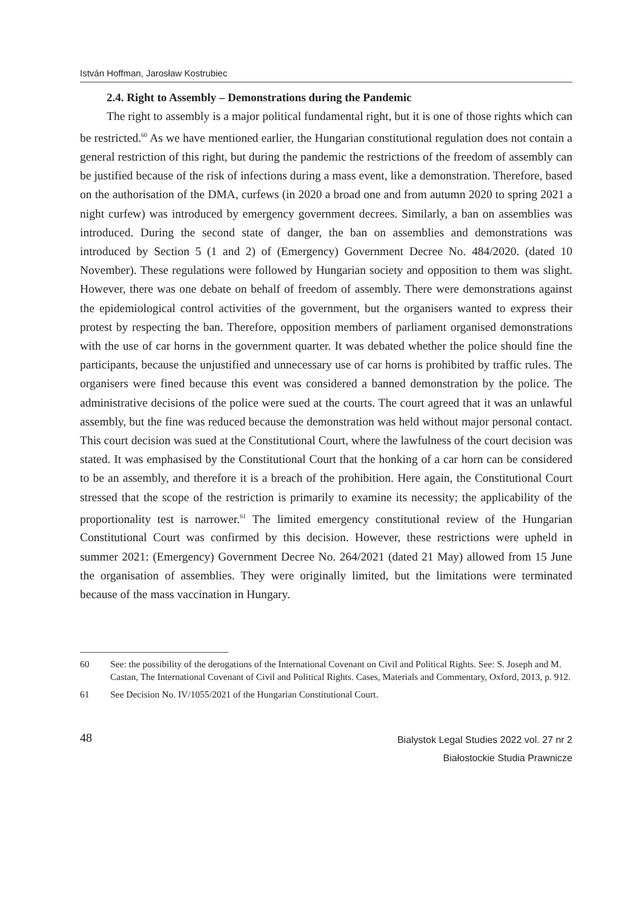István Hoffman, Jarosław Kostrubiec
2.4. Right to Assembly – Demonstrations during the Pandemic
The right to assembly is a major political fundamental right, but it is one of those rights which can be restricted.<sup>60</sup> As we have mentioned earlier, the Hungarian constitutional regulation does not contain a general restriction of this right, but during the pandemic the restrictions of the freedom of assembly can be justified because of the risk of infections during a mass event, like a demonstration. Therefore, based on the authorisation of the DMA, curfews (in 2020 a broad one and from autumn 2020 to spring 2021 a night curfew) was introduced by emergency government decrees. Similarly, a ban on assemblies was introduced. During the second state of danger, the ban on assemblies and demonstrations was introduced by Section 5 (1 and 2) of (Emergency) Government Decree No. 484/2020. (dated 10 November). These regulations were followed by Hungarian society and opposition to them was slight. However, there was one debate on behalf of freedom of assembly. There were demonstrations against the epidemiological control activities of the government, but the organisers wanted to express their protest by respecting the ban. Therefore, opposition members of parliament organised demonstrations with the use of car horns in the government quarter. It was debated whether the police should fine the participants, because the unjustified and unnecessary use of car horns is prohibited by traffic rules. The organisers were fined because this event was considered a banned demonstration by the police. The administrative decisions of the police were sued at the courts. The court agreed that it was an unlawful assembly, but the fine was reduced because the demonstration was held without major personal contact. This court decision was sued at the Constitutional Court, where the lawfulness of the court decision was stated. It was emphasised by the Constitutional Court that the honking of a car horn can be considered to be an assembly, and therefore it is a breach of the prohibition. Here again, the Constitutional Court stressed that the scope of the restriction is primarily to examine its necessity; the applicability of the proportionality test is narrower.<sup>61</sup> The limited emergency constitutional review of the Hungarian Constitutional Court was confirmed by this decision. However, these restrictions were upheld in summer 2021: (Emergency) Government Decree No. 264/2021 (dated 21 May) allowed from 15 June the organisation of assemblies. They were originally limited, but the limitations were terminated because of the mass vaccination in Hungary.
60 See: the possibility of the derogations of the International Covenant on Civil and Political Rights. See: S. Joseph and M. Castan, The International Covenant of Civil and Political Rights. Cases, Materials and Commentary, Oxford, 2013, p. 912.
61 See Decision No. IV/1055/2021 of the Hungarian Constitutional Court.
48
Bialystok Legal Studies 2022 vol. 27 nr 2
Białostockie Studia Prawnicze